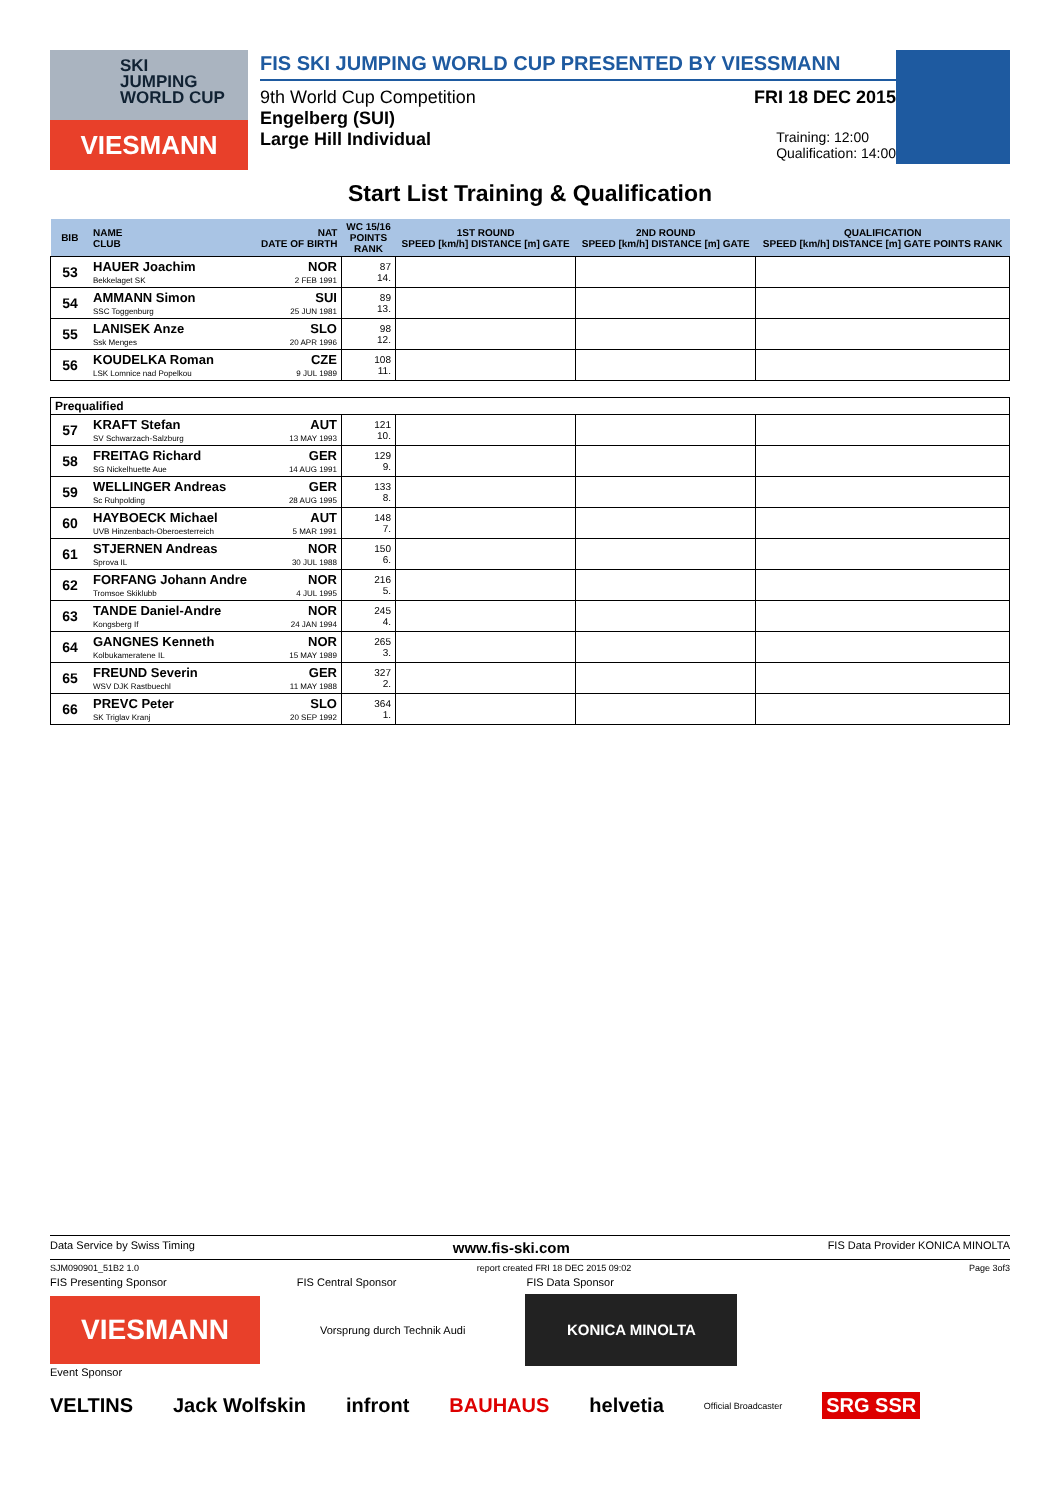SKI
JUMPING
WORLD CUP
VIESMANN
FIS SKI JUMPING WORLD CUP PRESENTED BY VIESSMANN
9th World Cup Competition FRI 18 DEC 2015
Engelberg (SUI)
Large Hill Individual Training: 12:00
Qualification: 14:00
Start List Training & Qualification
| BIB | NAME CLUB | NAT DATE OF BIRTH | WC 15/16 POINTS RANK | 1ST ROUND SPEED [km/h] DISTANCE [m] GATE | 2ND ROUND SPEED [km/h] DISTANCE [m] GATE | QUALIFICATION SPEED [km/h] DISTANCE [m] GATE POINTS RANK |
| --- | --- | --- | --- | --- | --- | --- |
| 53 | HAUER Joachim Bekkelaget SK | NOR 2 FEB 1991 | 87 14. | | | |
| 54 | AMMANN Simon SSC Toggenburg | SUI 25 JUN 1981 | 89 13. | | | |
| 55 | LANISEK Anze Ssk Menges | SLO 20 APR 1996 | 98 12. | | | |
| 56 | KOUDELKA Roman LSK Lomnice nad Popelkou | CZE 9 JUL 1989 | 108 11. | | | |
| Prequalified | | | | | | |
| 57 | KRAFT Stefan SV Schwarzach-Salzburg | AUT 13 MAY 1993 | 121 10. | | | |
| 58 | FREITAG Richard SG Nickelhuette Aue | GER 14 AUG 1991 | 129 9. | | | |
| 59 | WELLINGER Andreas Sc Ruhpolding | GER 28 AUG 1995 | 133 8. | | | |
| 60 | HAYBOECK Michael UVB Hinzenbach-Oberoesterreich | AUT 5 MAR 1991 | 148 7. | | | |
| 61 | STJERNEN Andreas Sprova IL | NOR 30 JUL 1988 | 150 6. | | | |
| 62 | FORFANG Johann Andre Tromsoe Skiklubb | NOR 4 JUL 1995 | 216 5. | | | |
| 63 | TANDE Daniel-Andre Kongsberg If | NOR 24 JAN 1994 | 245 4. | | | |
| 64 | GANGNES Kenneth Kolbukameratene IL | NOR 15 MAY 1989 | 265 3. | | | |
| 65 | FREUND Severin WSV DJK Rastbuechl | GER 11 MAY 1988 | 327 2. | | | |
| 66 | PREVC Peter SK Triglav Kranj | SLO 20 SEP 1992 | 364 1. | | | |
Data Service by Swiss Timing www.fis-ski.com FIS Data Provider KONICA MINOLTA
SJM090901_51B2 1.0 report created FRI 18 DEC 2015 09:02 Page 3of3
FIS Presenting Sponsor FIS Central Sponsor FIS Data Sponsor
VIESMANN
Vorsprung durch Technik Audi
KONICA MINOLTA
Event Sponsor
VELTINS Jack Wolfskin infront BAUHAUS helvetia Official Broadcaster SRG SSR